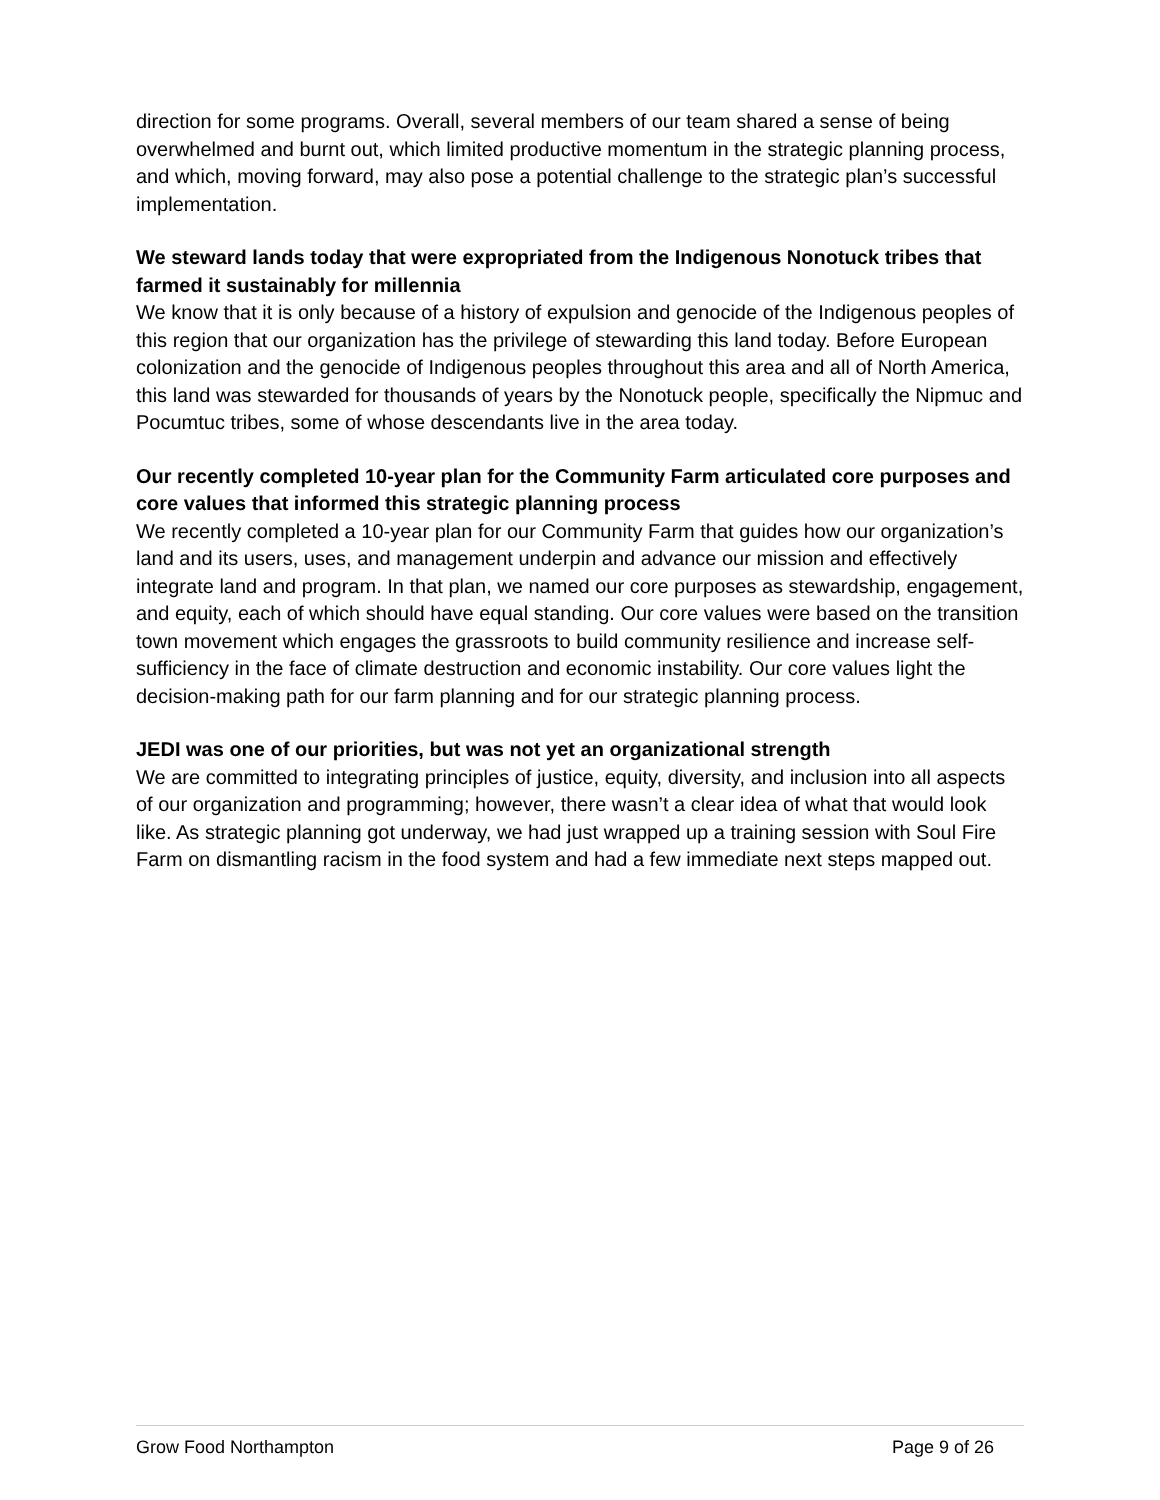direction for some programs. Overall, several members of our team shared a sense of being overwhelmed and burnt out, which limited productive momentum in the strategic planning process, and which, moving forward, may also pose a potential challenge to the strategic plan’s successful implementation.
We steward lands today that were expropriated from the Indigenous Nonotuck tribes that farmed it sustainably for millennia
We know that it is only because of a history of expulsion and genocide of the Indigenous peoples of this region that our organization has the privilege of stewarding this land today. Before European colonization and the genocide of Indigenous peoples throughout this area and all of North America, this land was stewarded for thousands of years by the Nonotuck people, specifically the Nipmuc and Pocumtuc tribes, some of whose descendants live in the area today.
Our recently completed 10-year plan for the Community Farm articulated core purposes and core values that informed this strategic planning process
We recently completed a 10-year plan for our Community Farm that guides how our organization’s land and its users, uses, and management underpin and advance our mission and effectively integrate land and program. In that plan, we named our core purposes as stewardship, engagement, and equity, each of which should have equal standing. Our core values were based on the transition town movement which engages the grassroots to build community resilience and increase self-sufficiency in the face of climate destruction and economic instability. Our core values light the decision-making path for our farm planning and for our strategic planning process.
JEDI was one of our priorities, but was not yet an organizational strength
We are committed to integrating principles of justice, equity, diversity, and inclusion into all aspects of our organization and programming; however, there wasn’t a clear idea of what that would look like. As strategic planning got underway, we had just wrapped up a training session with Soul Fire Farm on dismantling racism in the food system and had a few immediate next steps mapped out.
Grow Food Northampton Page 9 of 26